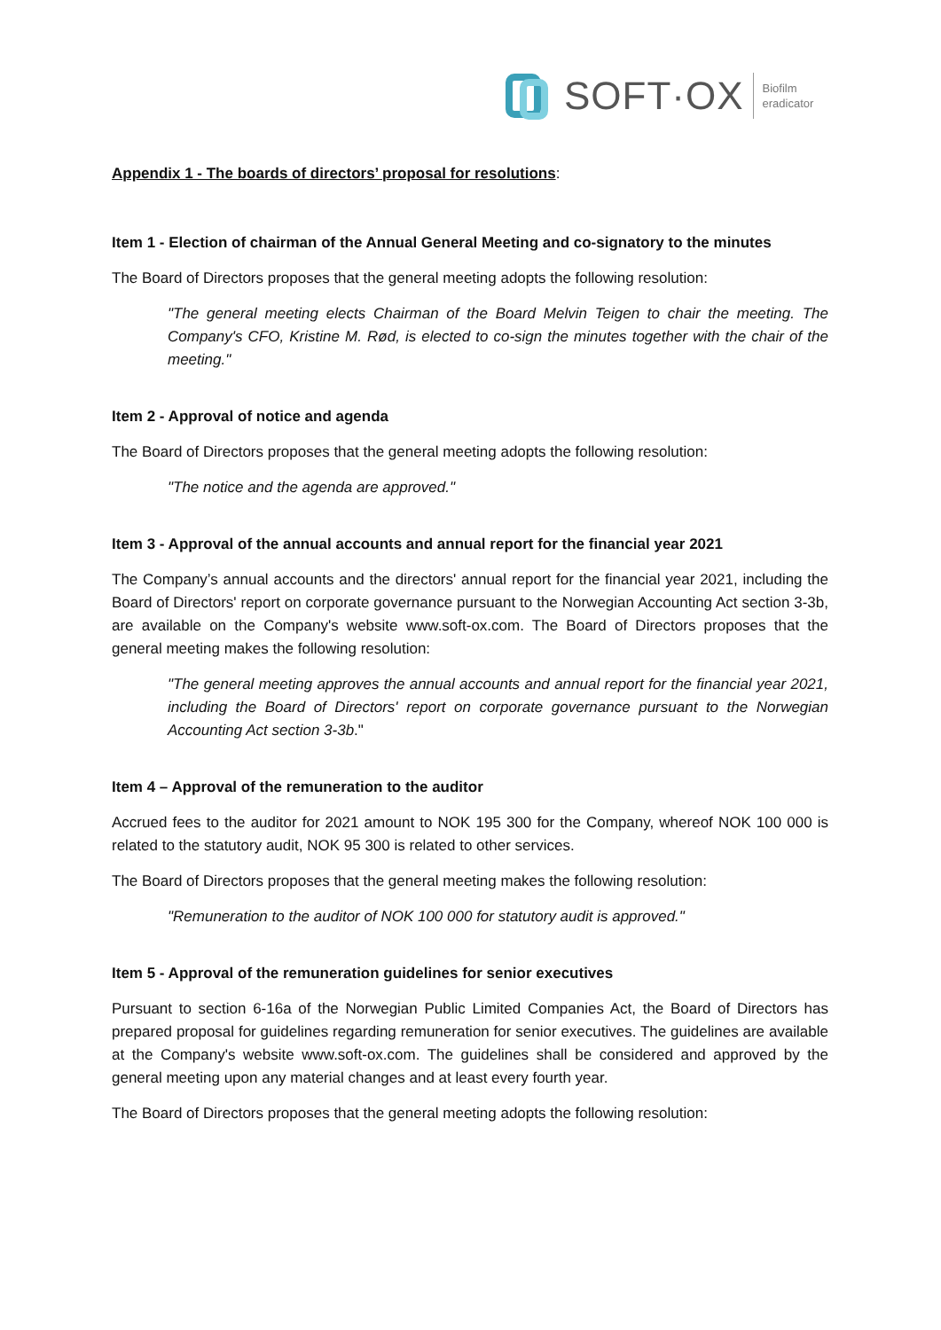SOFT·OX Biofilm
eradicator
Appendix 1 - The boards of directors’ proposal for resolutions:
Item 1 - Election of chairman of the Annual General Meeting and co-signatory to the minutes
The Board of Directors proposes that the general meeting adopts the following resolution:
"The general meeting elects Chairman of the Board Melvin Teigen to chair the meeting. The Company's CFO, Kristine M. Rød, is elected to co-sign the minutes together with the chair of the meeting."
Item 2 - Approval of notice and agenda
The Board of Directors proposes that the general meeting adopts the following resolution:
"The notice and the agenda are approved."
Item 3 - Approval of the annual accounts and annual report for the financial year 2021
The Company’s annual accounts and the directors' annual report for the financial year 2021, including the Board of Directors' report on corporate governance pursuant to the Norwegian Accounting Act section 3-3b, are available on the Company's website www.soft-ox.com. The Board of Directors proposes that the general meeting makes the following resolution:
"The general meeting approves the annual accounts and annual report for the financial year 2021, including the Board of Directors' report on corporate governance pursuant to the Norwegian Accounting Act section 3-3b."
Item 4 – Approval of the remuneration to the auditor
Accrued fees to the auditor for 2021 amount to NOK 195 300 for the Company, whereof NOK 100 000 is related to the statutory audit, NOK 95 300 is related to other services.
The Board of Directors proposes that the general meeting makes the following resolution:
"Remuneration to the auditor of NOK 100 000 for statutory audit is approved."
Item 5 - Approval of the remuneration guidelines for senior executives
Pursuant to section 6-16a of the Norwegian Public Limited Companies Act, the Board of Directors has prepared proposal for guidelines regarding remuneration for senior executives. The guidelines are available at the Company's website www.soft-ox.com. The guidelines shall be considered and approved by the general meeting upon any material changes and at least every fourth year.
The Board of Directors proposes that the general meeting adopts the following resolution: